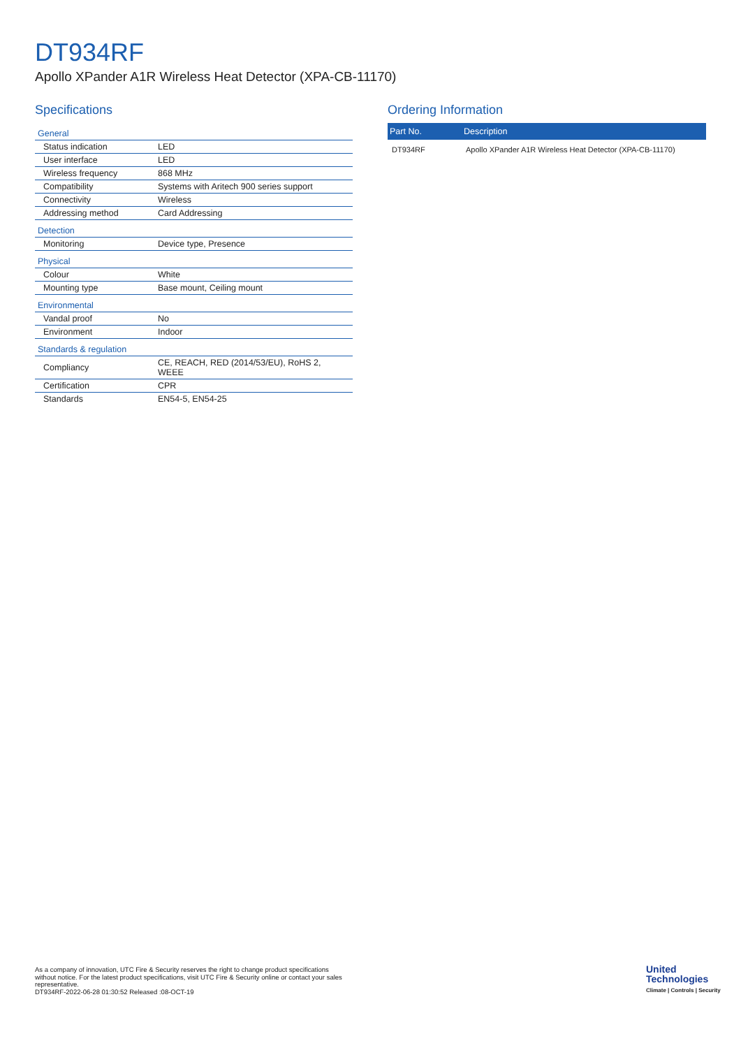DT934RF
Apollo XPander A1R Wireless Heat Detector (XPA-CB-11170)
Specifications
| General | |
| Status indication | LED |
| User interface | LED |
| Wireless frequency | 868 MHz |
| Compatibility | Systems with Aritech 900 series support |
| Connectivity | Wireless |
| Addressing method | Card Addressing |
| Detection | |
| Monitoring | Device type, Presence |
| Physical | |
| Colour | White |
| Mounting type | Base mount, Ceiling mount |
| Environmental | |
| Vandal proof | No |
| Environment | Indoor |
| Standards & regulation | |
| Compliancy | CE, REACH, RED (2014/53/EU), RoHS 2, WEEE |
| Certification | CPR |
| Standards | EN54-5, EN54-25 |
Ordering Information
| Part No. | Description |
| --- | --- |
| DT934RF | Apollo XPander A1R Wireless Heat Detector (XPA-CB-11170) |
As a company of innovation, UTC Fire & Security reserves the right to change product specifications without notice. For the latest product specifications, visit UTC Fire & Security online or contact your sales representative.
DT934RF-2022-06-28 01:30:52 Released :08-OCT-19
United
Technologies
Climate | Controls | Security